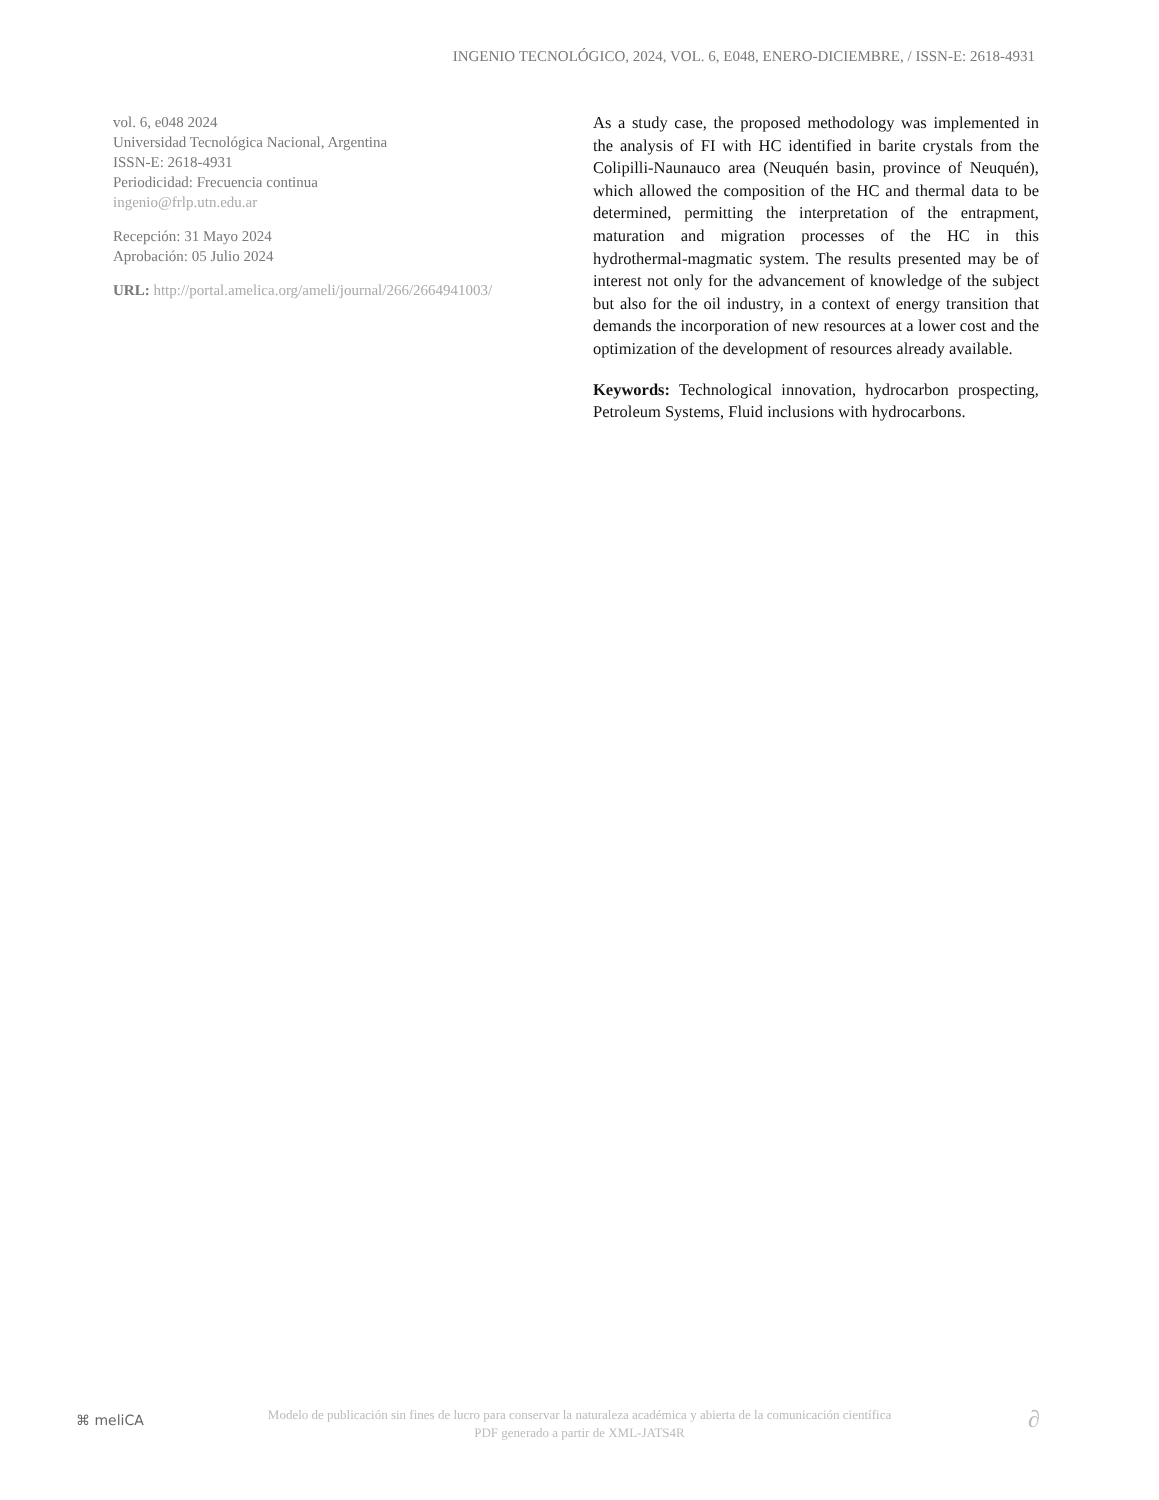INGENIO TECNOLÓGICO, 2024, VOL. 6, E048, ENERO-DICIEMBRE, / ISSN-E: 2618-4931
vol. 6, e048 2024
Universidad Tecnológica Nacional, Argentina
ISSN-E: 2618-4931
Periodicidad: Frecuencia continua
ingenio@frlp.utn.edu.ar
Recepción: 31 Mayo 2024
Aprobación: 05 Julio 2024
URL: http://portal.amelica.org/ameli/journal/266/2664941003/
As a study case, the proposed methodology was implemented in the analysis of FI with HC identified in barite crystals from the Colipilli-Naunauco area (Neuquén basin, province of Neuquén), which allowed the composition of the HC and thermal data to be determined, permitting the interpretation of the entrapment, maturation and migration processes of the HC in this hydrothermal-magmatic system. The results presented may be of interest not only for the advancement of knowledge of the subject but also for the oil industry, in a context of energy transition that demands the incorporation of new resources at a lower cost and the optimization of the development of resources already available.
Keywords: Technological innovation, hydrocarbon prospecting, Petroleum Systems, Fluid inclusions with hydrocarbons.
⌘ meliCA
Modelo de publicación sin fines de lucro para conservar la naturaleza académica y abierta de la comunicación científica
PDF generado a partir de XML-JATS4R
∂